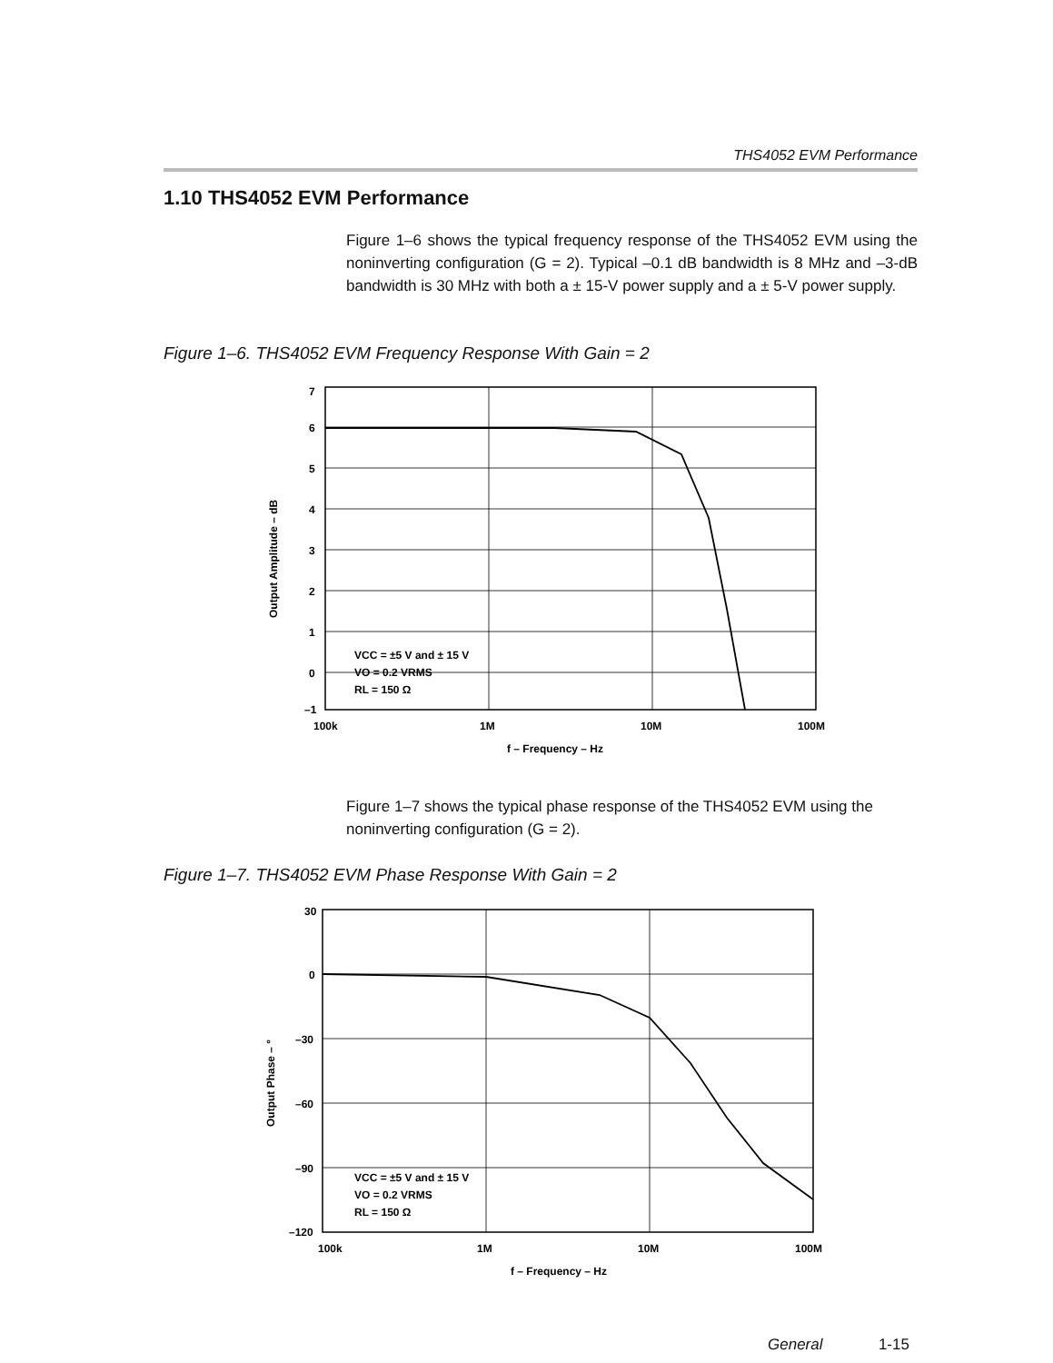THS4052 EVM Performance
1.10 THS4052 EVM Performance
Figure 1–6 shows the typical frequency response of the THS4052 EVM using the noninverting configuration (G = 2). Typical –0.1 dB bandwidth is 8 MHz and –3-dB bandwidth is 30 MHz with both a ± 15-V power supply and a ± 5-V power supply.
Figure 1–6. THS4052 EVM Frequency Response With Gain = 2
7
6
5
4
3
2
1
0
–1
100k
1M
10M
100M
f – Frequency – Hz
VCC = ±5 V and ± 15 V
VO = 0.2 VRMS
RL = 150 Ω
Output Amplitude – dB
Figure 1–7 shows the typical phase response of the THS4052 EVM using the noninverting configuration (G = 2).
Figure 1–7. THS4052 EVM Phase Response With Gain = 2
30
0
–30
–60
–90
–120
100k
1M
10M
100M
f – Frequency – Hz
VCC = ±5 V and ± 15 V
VO = 0.2 VRMS
RL = 150 Ω
Output Phase – °
General 1-15